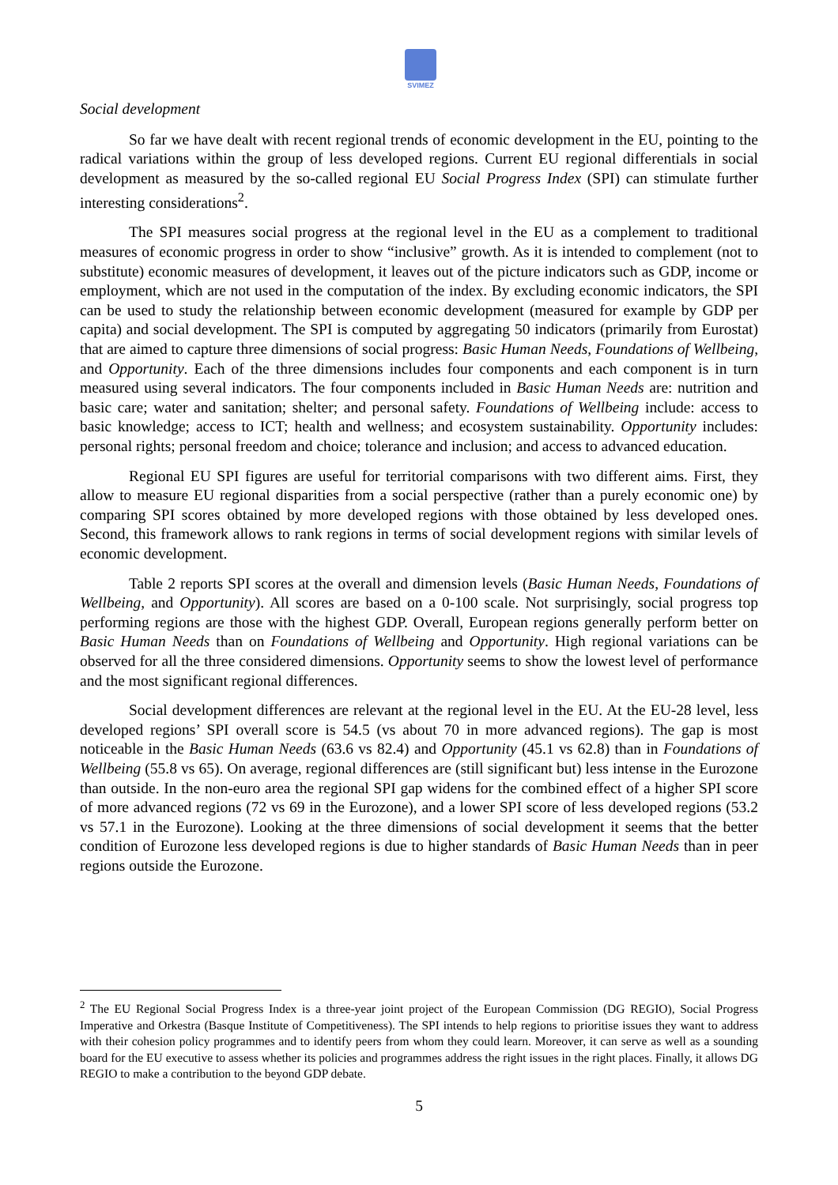SVIMEZ
Social development
So far we have dealt with recent regional trends of economic development in the EU, pointing to the radical variations within the group of less developed regions. Current EU regional differentials in social development as measured by the so-called regional EU Social Progress Index (SPI) can stimulate further interesting considerations<sup>2</sup>.
The SPI measures social progress at the regional level in the EU as a complement to traditional measures of economic progress in order to show “inclusive” growth. As it is intended to complement (not to substitute) economic measures of development, it leaves out of the picture indicators such as GDP, income or employment, which are not used in the computation of the index. By excluding economic indicators, the SPI can be used to study the relationship between economic development (measured for example by GDP per capita) and social development. The SPI is computed by aggregating 50 indicators (primarily from Eurostat) that are aimed to capture three dimensions of social progress: Basic Human Needs, Foundations of Wellbeing, and Opportunity. Each of the three dimensions includes four components and each component is in turn measured using several indicators. The four components included in Basic Human Needs are: nutrition and basic care; water and sanitation; shelter; and personal safety. Foundations of Wellbeing include: access to basic knowledge; access to ICT; health and wellness; and ecosystem sustainability. Opportunity includes: personal rights; personal freedom and choice; tolerance and inclusion; and access to advanced education.
Regional EU SPI figures are useful for territorial comparisons with two different aims. First, they allow to measure EU regional disparities from a social perspective (rather than a purely economic one) by comparing SPI scores obtained by more developed regions with those obtained by less developed ones. Second, this framework allows to rank regions in terms of social development regions with similar levels of economic development.
Table 2 reports SPI scores at the overall and dimension levels (Basic Human Needs, Foundations of Wellbeing, and Opportunity). All scores are based on a 0-100 scale. Not surprisingly, social progress top performing regions are those with the highest GDP. Overall, European regions generally perform better on Basic Human Needs than on Foundations of Wellbeing and Opportunity. High regional variations can be observed for all the three considered dimensions. Opportunity seems to show the lowest level of performance and the most significant regional differences.
Social development differences are relevant at the regional level in the EU. At the EU-28 level, less developed regions’ SPI overall score is 54.5 (vs about 70 in more advanced regions). The gap is most noticeable in the Basic Human Needs (63.6 vs 82.4) and Opportunity (45.1 vs 62.8) than in Foundations of Wellbeing (55.8 vs 65). On average, regional differences are (still significant but) less intense in the Eurozone than outside. In the non-euro area the regional SPI gap widens for the combined effect of a higher SPI score of more advanced regions (72 vs 69 in the Eurozone), and a lower SPI score of less developed regions (53.2 vs 57.1 in the Eurozone). Looking at the three dimensions of social development it seems that the better condition of Eurozone less developed regions is due to higher standards of Basic Human Needs than in peer regions outside the Eurozone.
<sup>2</sup> The EU Regional Social Progress Index is a three-year joint project of the European Commission (DG REGIO), Social Progress Imperative and Orkestra (Basque Institute of Competitiveness). The SPI intends to help regions to prioritise issues they want to address with their cohesion policy programmes and to identify peers from whom they could learn. Moreover, it can serve as well as a sounding board for the EU executive to assess whether its policies and programmes address the right issues in the right places. Finally, it allows DG REGIO to make a contribution to the beyond GDP debate.
5